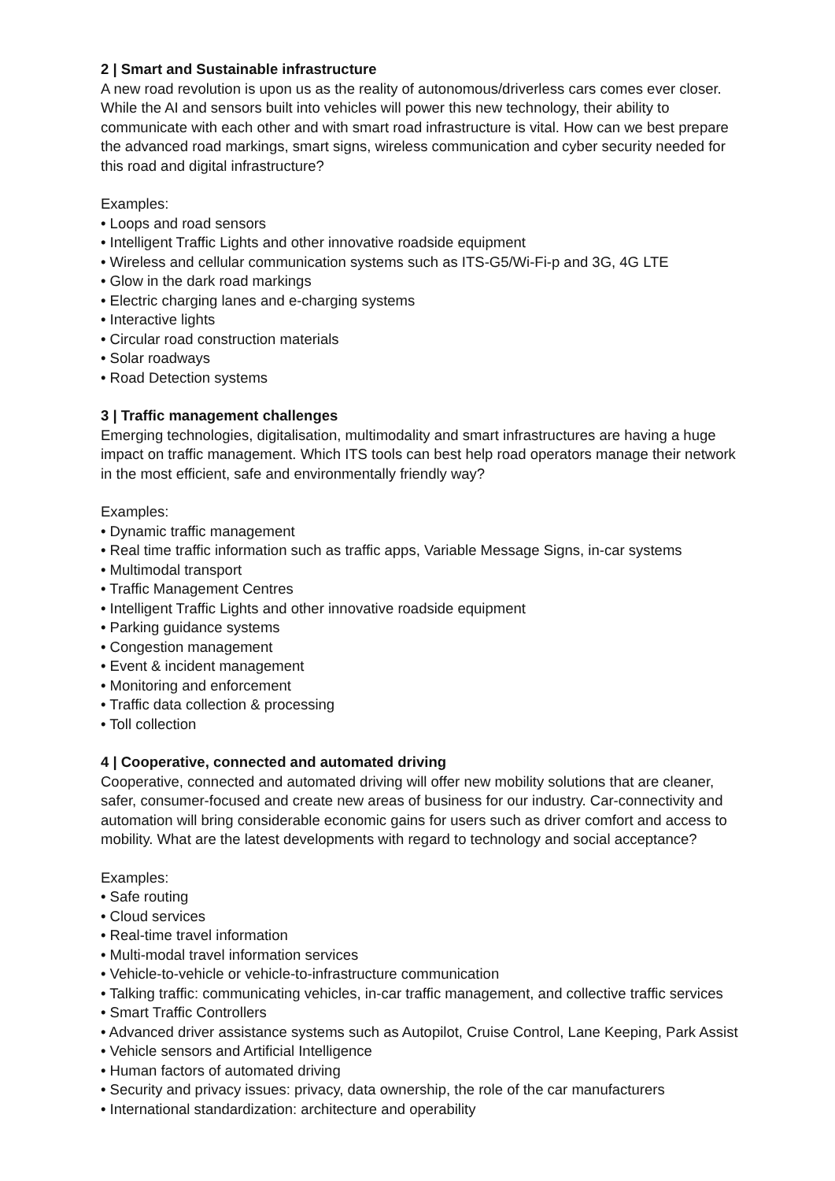2 | Smart and Sustainable infrastructure
A new road revolution is upon us as the reality of autonomous/driverless cars comes ever closer. While the AI and sensors built into vehicles will power this new technology, their ability to communicate with each other and with smart road infrastructure is vital. How can we best prepare the advanced road markings, smart signs, wireless communication and cyber security needed for this road and digital infrastructure?
Examples:
• Loops and road sensors
• Intelligent Traffic Lights and other innovative roadside equipment
• Wireless and cellular communication systems such as ITS-G5/Wi-Fi-p and 3G, 4G LTE
• Glow in the dark road markings
• Electric charging lanes and e-charging systems
• Interactive lights
• Circular road construction materials
• Solar roadways
• Road Detection systems
3 | Traffic management challenges
Emerging technologies, digitalisation, multimodality and smart infrastructures are having a huge impact on traffic management. Which ITS tools can best help road operators manage their network in the most efficient, safe and environmentally friendly way?
Examples:
• Dynamic traffic management
• Real time traffic information such as traffic apps, Variable Message Signs, in-car systems
• Multimodal transport
• Traffic Management Centres
• Intelligent Traffic Lights and other innovative roadside equipment
• Parking guidance systems
• Congestion management
• Event & incident management
• Monitoring and enforcement
• Traffic data collection & processing
• Toll collection
4 | Cooperative, connected and automated driving
Cooperative, connected and automated driving will offer new mobility solutions that are cleaner, safer, consumer-focused and create new areas of business for our industry. Car-connectivity and automation will bring considerable economic gains for users such as driver comfort and access to mobility. What are the latest developments with regard to technology and social acceptance?
Examples:
• Safe routing
• Cloud services
• Real-time travel information
• Multi-modal travel information services
• Vehicle-to-vehicle or vehicle-to-infrastructure communication
• Talking traffic: communicating vehicles, in-car traffic management, and collective traffic services
• Smart Traffic Controllers
• Advanced driver assistance systems such as Autopilot, Cruise Control, Lane Keeping, Park Assist
• Vehicle sensors and Artificial Intelligence
• Human factors of automated driving
• Security and privacy issues: privacy, data ownership, the role of the car manufacturers
• International standardization: architecture and operability